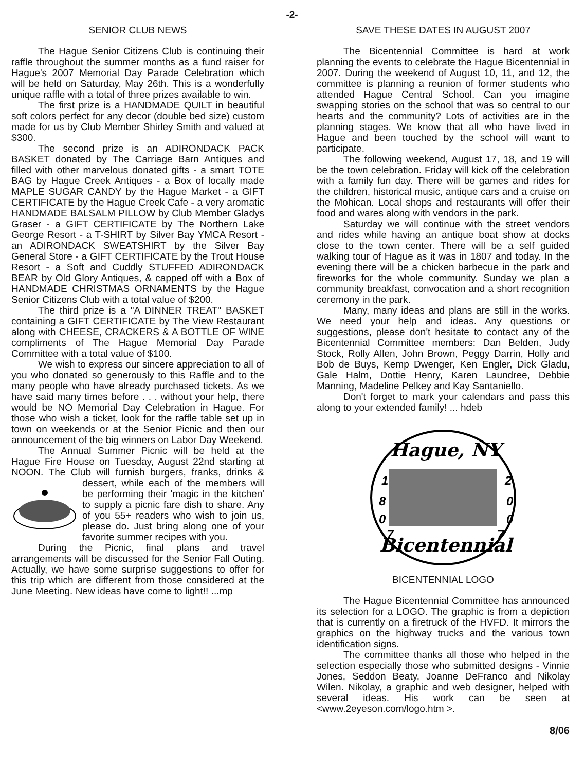-2-
SENIOR CLUB NEWS
The Hague Senior Citizens Club is continuing their raffle throughout the summer months as a fund raiser for Hague's 2007 Memorial Day Parade Celebration which will be held on Saturday, May 26th. This is a wonderfully unique raffle with a total of three prizes available to win.
The first prize is a HANDMADE QUILT in beautiful soft colors perfect for any decor (double bed size) custom made for us by Club Member Shirley Smith and valued at $300.
The second prize is an ADIRONDACK PACK BASKET donated by The Carriage Barn Antiques and filled with other marvelous donated gifts - a smart TOTE BAG by Hague Creek Antiques - a Box of locally made MAPLE SUGAR CANDY by the Hague Market - a GIFT CERTIFICATE by the Hague Creek Cafe - a very aromatic HANDMADE BALSALM PILLOW by Club Member Gladys Graser - a GIFT CERTIFICATE by The Northern Lake George Resort - a T-SHIRT by Silver Bay YMCA Resort - an ADIRONDACK SWEATSHIRT by the Silver Bay General Store - a GIFT CERTIFICATE by the Trout House Resort - a Soft and Cuddly STUFFED ADIRONDACK BEAR by Old Glory Antiques, & capped off with a Box of HANDMADE CHRISTMAS ORNAMENTS by the Hague Senior Citizens Club with a total value of $200.
The third prize is a "A DINNER TREAT" BASKET containing a GIFT CERTIFICATE by The View Restaurant along with CHEESE, CRACKERS & A BOTTLE OF WINE compliments of The Hague Memorial Day Parade Committee with a total value of $100.
We wish to express our sincere appreciation to all of you who donated so generously to this Raffle and to the many people who have already purchased tickets. As we have said many times before . . . without your help, there would be NO Memorial Day Celebration in Hague. For those who wish a ticket, look for the raffle table set up in town on weekends or at the Senior Picnic and then our announcement of the big winners on Labor Day Weekend.
The Annual Summer Picnic will be held at the Hague Fire House on Tuesday, August 22nd starting at NOON. The Club will furnish burgers, franks, drinks & dessert, while each of the members will be performing their 'magic in the kitchen' to supply a picnic fare dish to share. Any of you 55+ readers who wish to join us, please do. Just bring along one of your favorite summer recipes with you.
During the Picnic, final plans and travel arrangements will be discussed for the Senior Fall Outing. Actually, we have some surprise suggestions to offer for this trip which are different from those considered at the June Meeting. New ideas have come to light!! ...mp
SAVE THESE DATES IN AUGUST 2007
The Bicentennial Committee is hard at work planning the events to celebrate the Hague Bicentennial in 2007. During the weekend of August 10, 11, and 12, the committee is planning a reunion of former students who attended Hague Central School. Can you imagine swapping stories on the school that was so central to our hearts and the community? Lots of activities are in the planning stages. We know that all who have lived in Hague and been touched by the school will want to participate.
The following weekend, August 17, 18, and 19 will be the town celebration. Friday will kick off the celebration with a family fun day. There will be games and rides for the children, historical music, antique cars and a cruise on the Mohican. Local shops and restaurants will offer their food and wares along with vendors in the park.
Saturday we will continue with the street vendors and rides while having an antique boat show at docks close to the town center. There will be a self guided walking tour of Hague as it was in 1807 and today. In the evening there will be a chicken barbecue in the park and fireworks for the whole community. Sunday we plan a community breakfast, convocation and a short recognition ceremony in the park.
Many, many ideas and plans are still in the works. We need your help and ideas. Any questions or suggestions, please don't hesitate to contact any of the Bicentennial Committee members: Dan Belden, Judy Stock, Rolly Allen, John Brown, Peggy Darrin, Holly and Bob de Buys, Kemp Dwenger, Ken Engler, Dick Gladu, Gale Halm, Dottie Henry, Karen Laundree, Debbie Manning, Madeline Pelkey and Kay Santaniello.
Don't forget to mark your calendars and pass this along to your extended family! ... hdeb
Hague, NY
1
2
8
0
0
0
7
7
Bicentennial
BICENTENNIAL LOGO
The Hague Bicentennial Committee has announced its selection for a LOGO. The graphic is from a depiction that is currently on a firetruck of the HVFD. It mirrors the graphics on the highway trucks and the various town identification signs.
The committee thanks all those who helped in the selection especially those who submitted designs - Vinnie Jones, Seddon Beaty, Joanne DeFranco and Nikolay Wilen. Nikolay, a graphic and web designer, helped with several ideas. His work can be seen at <www.2eyeson.com/logo.htm >.
8/06